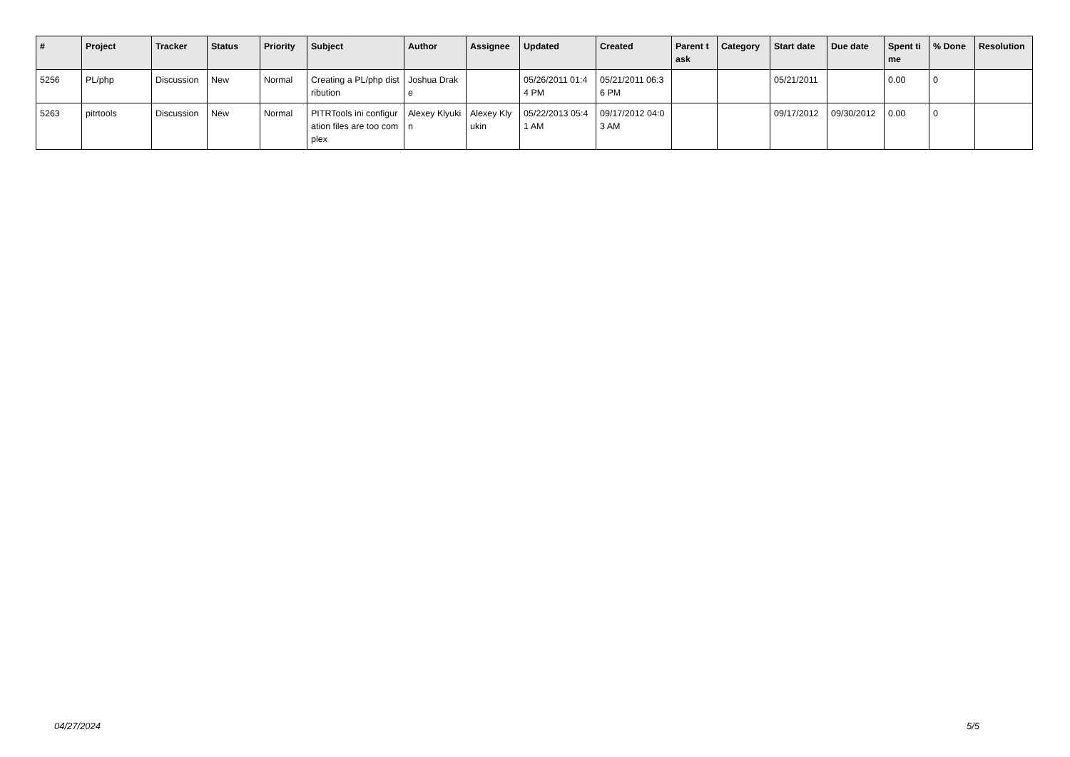| # | Project | Tracker | Status | Priority | Subject | Author | Assignee | Updated | Created | Parent task | Category | Start date | Due date | Spent time | % Done | Resolution |
| --- | --- | --- | --- | --- | --- | --- | --- | --- | --- | --- | --- | --- | --- | --- | --- | --- |
| 5256 | PL/php | Discussion | New | Normal | Creating a PL/php distribution | Joshua Drake | | 05/26/2011 01:44 PM | 05/21/2011 06:36 PM | | | 05/21/2011 | | 0.00 | 0 | |
| 5263 | pitrtools | Discussion | New | Normal | PITRTools ini configuration files are too complex | Alexey Klyukin | Alexey Klyukin | 05/22/2013 05:41 AM | 09/17/2012 04:03 AM | | | 09/17/2012 | 09/30/2012 | 0.00 | 0 | |
04/27/2024 5/5